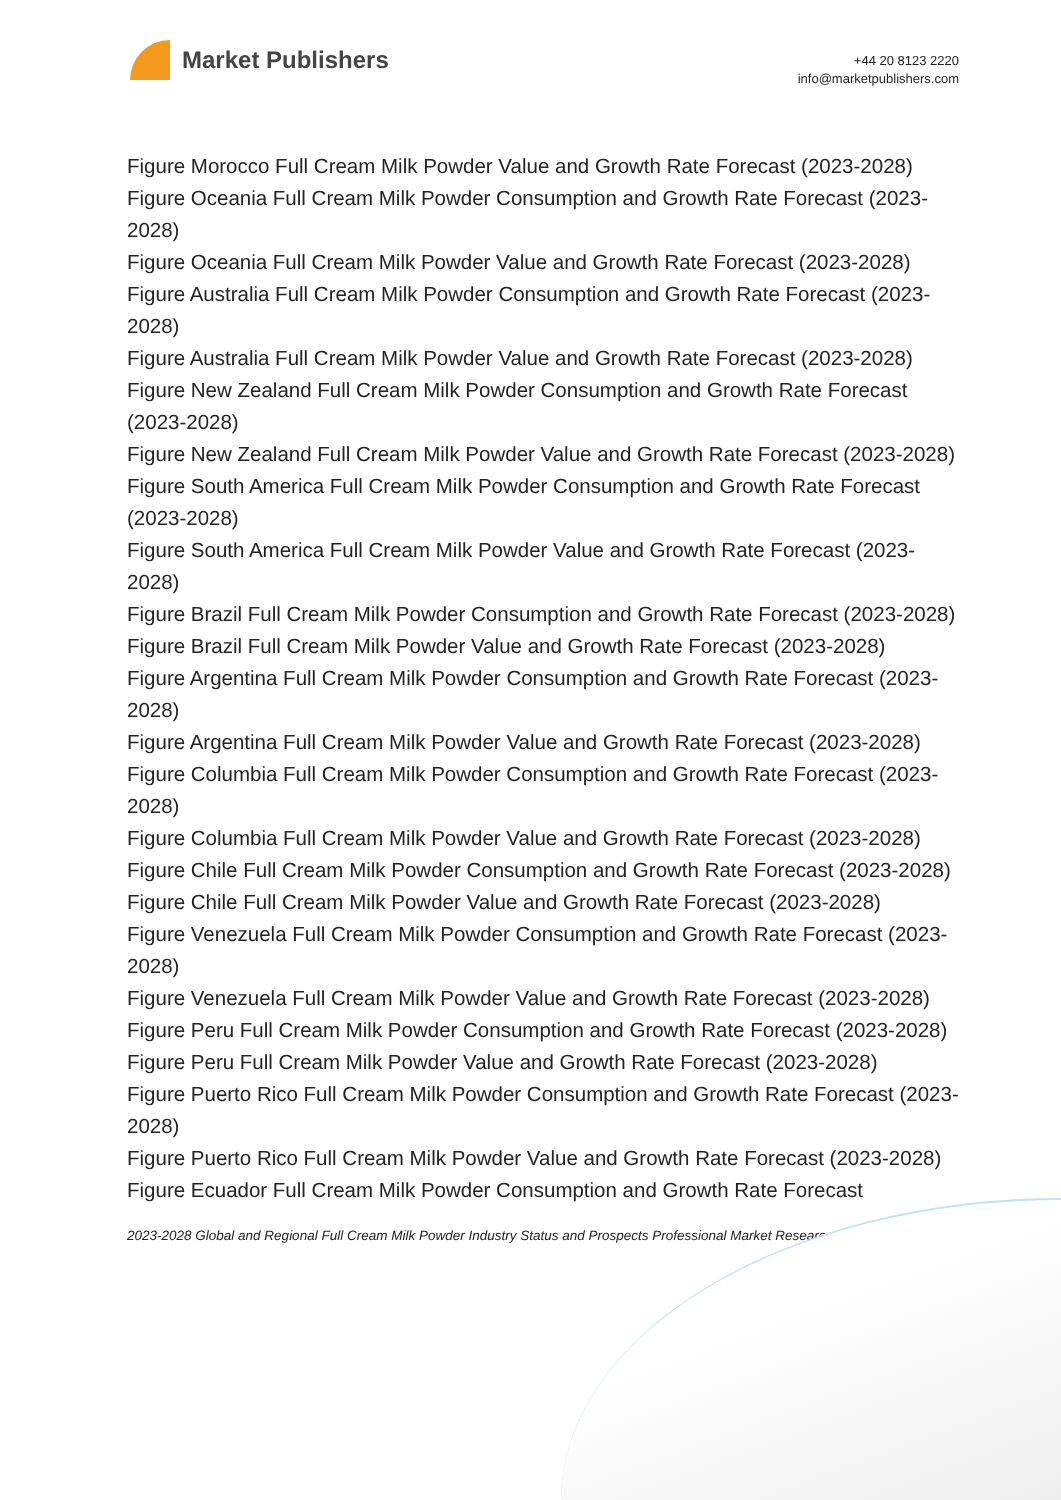Market Publishers
+44 20 8123 2220
info@marketpublishers.com
Figure Morocco Full Cream Milk Powder Value and Growth Rate Forecast (2023-2028)
Figure Oceania Full Cream Milk Powder Consumption and Growth Rate Forecast (2023-2028)
Figure Oceania Full Cream Milk Powder Value and Growth Rate Forecast (2023-2028)
Figure Australia Full Cream Milk Powder Consumption and Growth Rate Forecast (2023-2028)
Figure Australia Full Cream Milk Powder Value and Growth Rate Forecast (2023-2028)
Figure New Zealand Full Cream Milk Powder Consumption and Growth Rate Forecast (2023-2028)
Figure New Zealand Full Cream Milk Powder Value and Growth Rate Forecast (2023-2028)
Figure South America Full Cream Milk Powder Consumption and Growth Rate Forecast (2023-2028)
Figure South America Full Cream Milk Powder Value and Growth Rate Forecast (2023-2028)
Figure Brazil Full Cream Milk Powder Consumption and Growth Rate Forecast (2023-2028)
Figure Brazil Full Cream Milk Powder Value and Growth Rate Forecast (2023-2028)
Figure Argentina Full Cream Milk Powder Consumption and Growth Rate Forecast (2023-2028)
Figure Argentina Full Cream Milk Powder Value and Growth Rate Forecast (2023-2028)
Figure Columbia Full Cream Milk Powder Consumption and Growth Rate Forecast (2023-2028)
Figure Columbia Full Cream Milk Powder Value and Growth Rate Forecast (2023-2028)
Figure Chile Full Cream Milk Powder Consumption and Growth Rate Forecast (2023-2028)
Figure Chile Full Cream Milk Powder Value and Growth Rate Forecast (2023-2028)
Figure Venezuela Full Cream Milk Powder Consumption and Growth Rate Forecast (2023-2028)
Figure Venezuela Full Cream Milk Powder Value and Growth Rate Forecast (2023-2028)
Figure Peru Full Cream Milk Powder Consumption and Growth Rate Forecast (2023-2028)
Figure Peru Full Cream Milk Powder Value and Growth Rate Forecast (2023-2028)
Figure Puerto Rico Full Cream Milk Powder Consumption and Growth Rate Forecast (2023-2028)
Figure Puerto Rico Full Cream Milk Powder Value and Growth Rate Forecast (2023-2028)
Figure Ecuador Full Cream Milk Powder Consumption and Growth Rate Forecast
2023-2028 Global and Regional Full Cream Milk Powder Industry Status and Prospects Professional Market Researc...